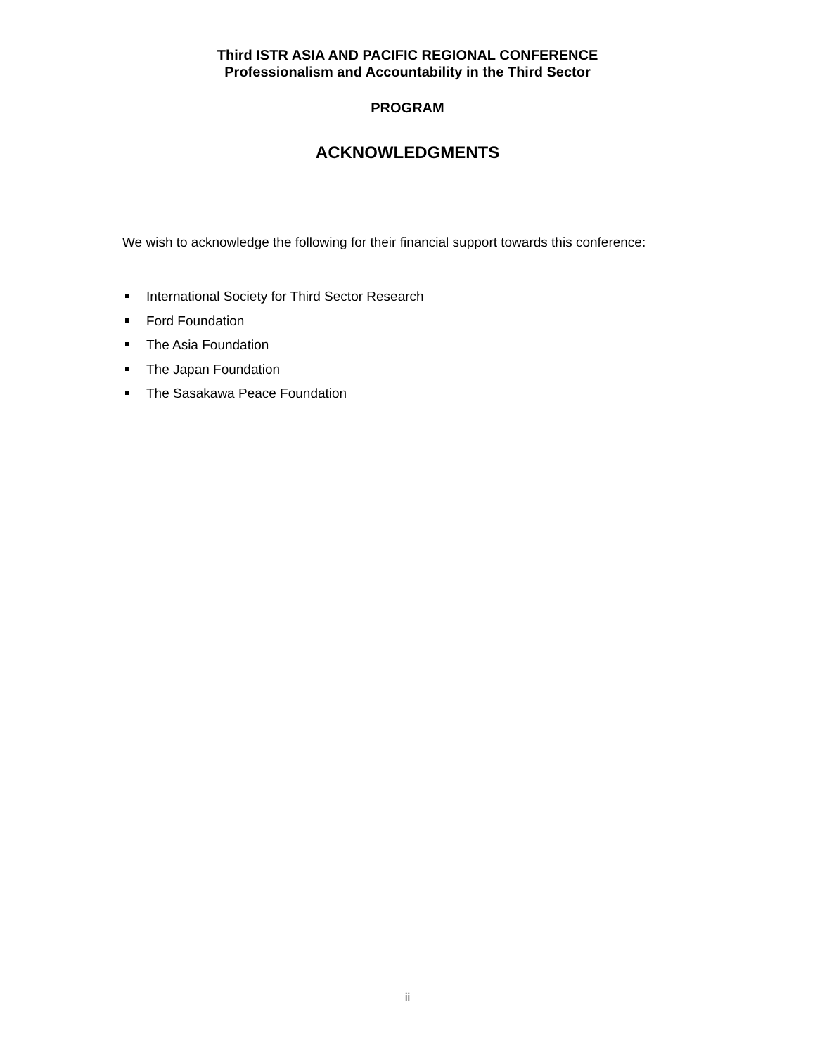Third ISTR ASIA AND PACIFIC REGIONAL CONFERENCE
Professionalism and Accountability in the Third Sector
PROGRAM
ACKNOWLEDGMENTS
We wish to acknowledge the following for their financial support towards this conference:
International Society for Third Sector Research
Ford Foundation
The Asia Foundation
The Japan Foundation
The Sasakawa Peace Foundation
ii